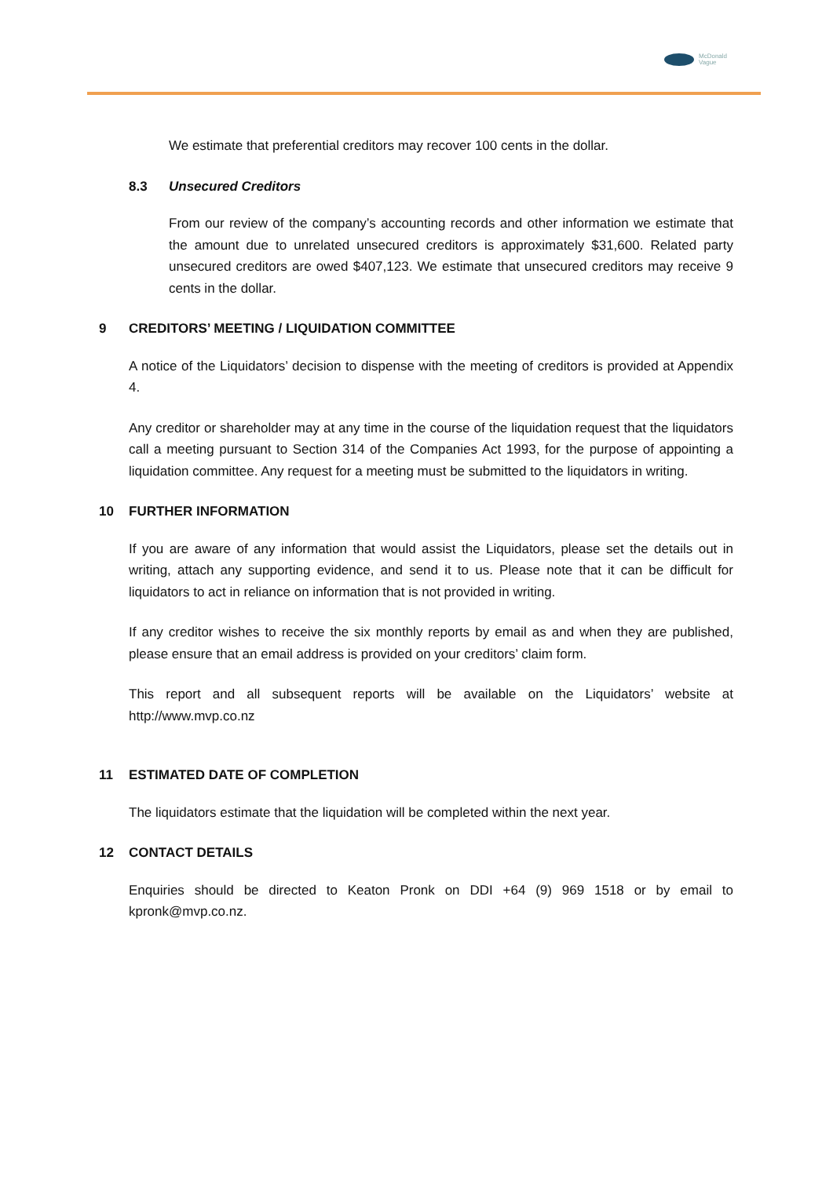McDonald
Vague
We estimate that preferential creditors may recover 100 cents in the dollar.
8.3 Unsecured Creditors
From our review of the company’s accounting records and other information we estimate that the amount due to unrelated unsecured creditors is approximately $31,600. Related party unsecured creditors are owed $407,123. We estimate that unsecured creditors may receive 9 cents in the dollar.
9 CREDITORS’ MEETING / LIQUIDATION COMMITTEE
A notice of the Liquidators’ decision to dispense with the meeting of creditors is provided at Appendix 4.
Any creditor or shareholder may at any time in the course of the liquidation request that the liquidators call a meeting pursuant to Section 314 of the Companies Act 1993, for the purpose of appointing a liquidation committee. Any request for a meeting must be submitted to the liquidators in writing.
10 FURTHER INFORMATION
If you are aware of any information that would assist the Liquidators, please set the details out in writing, attach any supporting evidence, and send it to us. Please note that it can be difficult for liquidators to act in reliance on information that is not provided in writing.
If any creditor wishes to receive the six monthly reports by email as and when they are published, please ensure that an email address is provided on your creditors’ claim form.
This report and all subsequent reports will be available on the Liquidators’ website at http://www.mvp.co.nz
11 ESTIMATED DATE OF COMPLETION
The liquidators estimate that the liquidation will be completed within the next year.
12 CONTACT DETAILS
Enquiries should be directed to Keaton Pronk on DDI +64 (9) 969 1518 or by email to kpronk@mvp.co.nz.